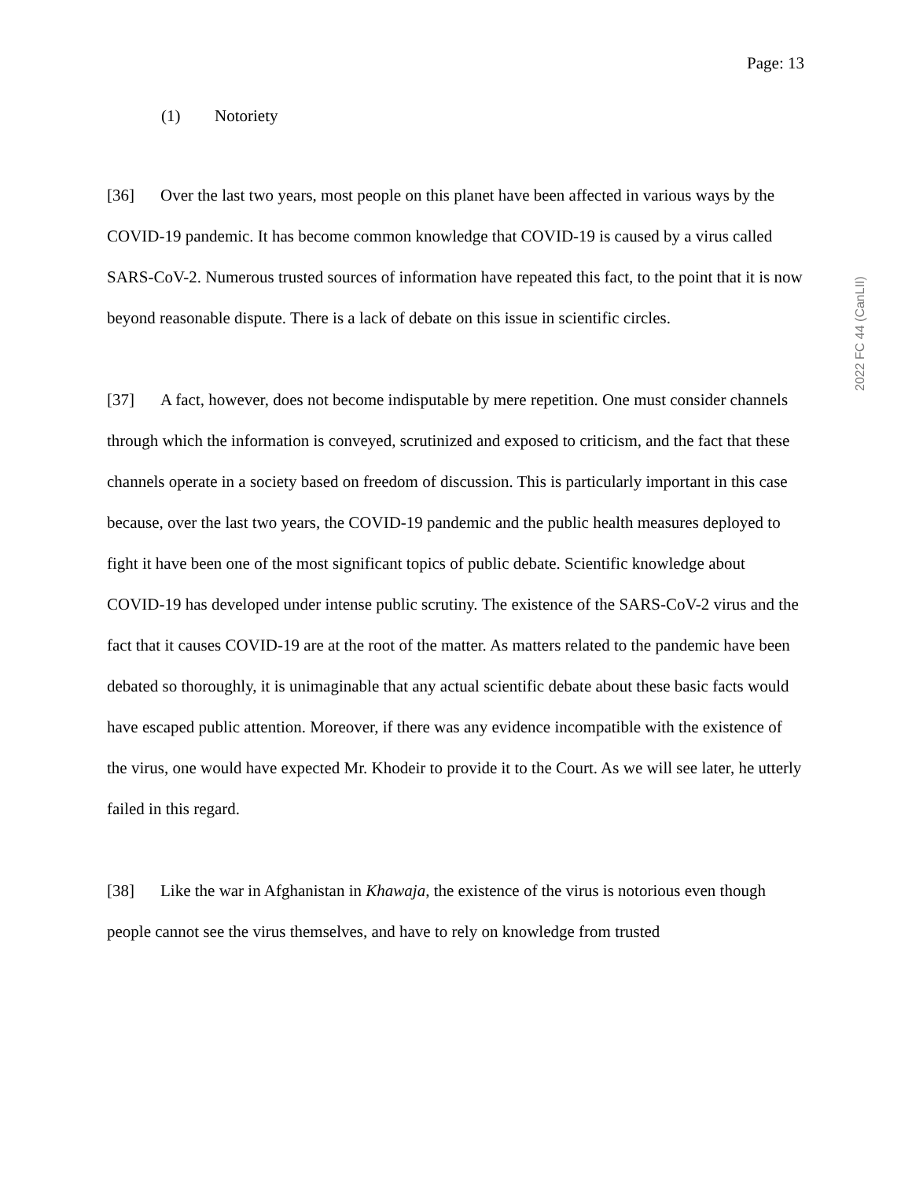Page: 13
2022 FC 44 (CanLII)
(1) Notoriety
[36] Over the last two years, most people on this planet have been affected in various ways by the COVID-19 pandemic. It has become common knowledge that COVID-19 is caused by a virus called SARS-CoV-2. Numerous trusted sources of information have repeated this fact, to the point that it is now beyond reasonable dispute. There is a lack of debate on this issue in scientific circles.
[37] A fact, however, does not become indisputable by mere repetition. One must consider channels through which the information is conveyed, scrutinized and exposed to criticism, and the fact that these channels operate in a society based on freedom of discussion. This is particularly important in this case because, over the last two years, the COVID-19 pandemic and the public health measures deployed to fight it have been one of the most significant topics of public debate. Scientific knowledge about COVID-19 has developed under intense public scrutiny. The existence of the SARS-CoV-2 virus and the fact that it causes COVID-19 are at the root of the matter. As matters related to the pandemic have been debated so thoroughly, it is unimaginable that any actual scientific debate about these basic facts would have escaped public attention. Moreover, if there was any evidence incompatible with the existence of the virus, one would have expected Mr. Khodeir to provide it to the Court. As we will see later, he utterly failed in this regard.
[38] Like the war in Afghanistan in Khawaja, the existence of the virus is notorious even though people cannot see the virus themselves, and have to rely on knowledge from trusted